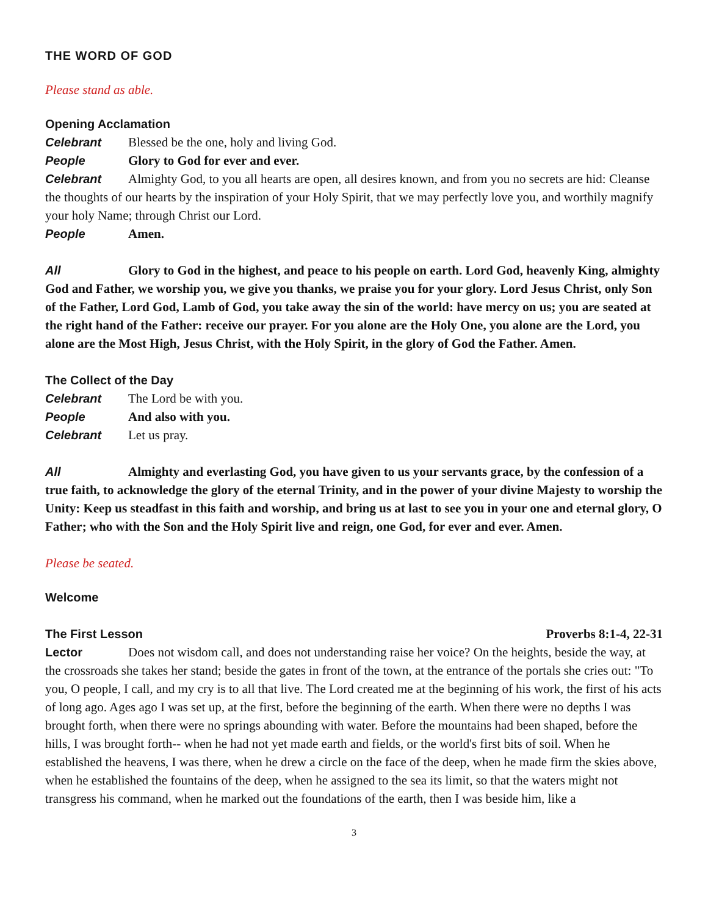THE WORD OF GOD
Please stand as able.
Opening Acclamation
Celebrant Blessed be the one, holy and living God.
People Glory to God for ever and ever.
Celebrant Almighty God, to you all hearts are open, all desires known, and from you no secrets are hid: Cleanse the thoughts of our hearts by the inspiration of your Holy Spirit, that we may perfectly love you, and worthily magnify your holy Name; through Christ our Lord.
People Amen.
All Glory to God in the highest, and peace to his people on earth. Lord God, heavenly King, almighty God and Father, we worship you, we give you thanks, we praise you for your glory. Lord Jesus Christ, only Son of the Father, Lord God, Lamb of God, you take away the sin of the world: have mercy on us; you are seated at the right hand of the Father: receive our prayer. For you alone are the Holy One, you alone are the Lord, you alone are the Most High, Jesus Christ, with the Holy Spirit, in the glory of God the Father. Amen.
The Collect of the Day
Celebrant The Lord be with you.
People And also with you.
Celebrant Let us pray.
All Almighty and everlasting God, you have given to us your servants grace, by the confes­sion of a true faith, to acknowledge the glory of the eternal Trinity, and in the power of your divine Majesty to worship the Unity: Keep us steadfast in this faith and worship, and bring us at last to see you in your one and eternal glory, O Father; who with the Son and the Holy Spirit live and reign, one God, for ever and ever. Amen.
Please be seated.
Welcome
The First Lesson Proverbs 8:1-4, 22-31
Lector Does not wisdom call, and does not understanding raise her voice? On the heights, beside the way, at the crossroads she takes her stand; beside the gates in front of the town, at the entrance of the portals she cries out: "To you, O people, I call, and my cry is to all that live. The Lord created me at the beginning of his work, the first of his acts of long ago. Ages ago I was set up, at the first, before the beginning of the earth. When there were no depths I was brought forth, when there were no springs abounding with water. Before the mountains had been shaped, before the hills, I was brought forth-- when he had not yet made earth and fields, or the world's first bits of soil. When he established the heavens, I was there, when he drew a circle on the face of the deep, when he made firm the skies above, when he established the fountains of the deep, when he assigned to the sea its limit, so that the waters might not transgress his command, when he marked out the foundations of the earth, then I was beside him, like a
3